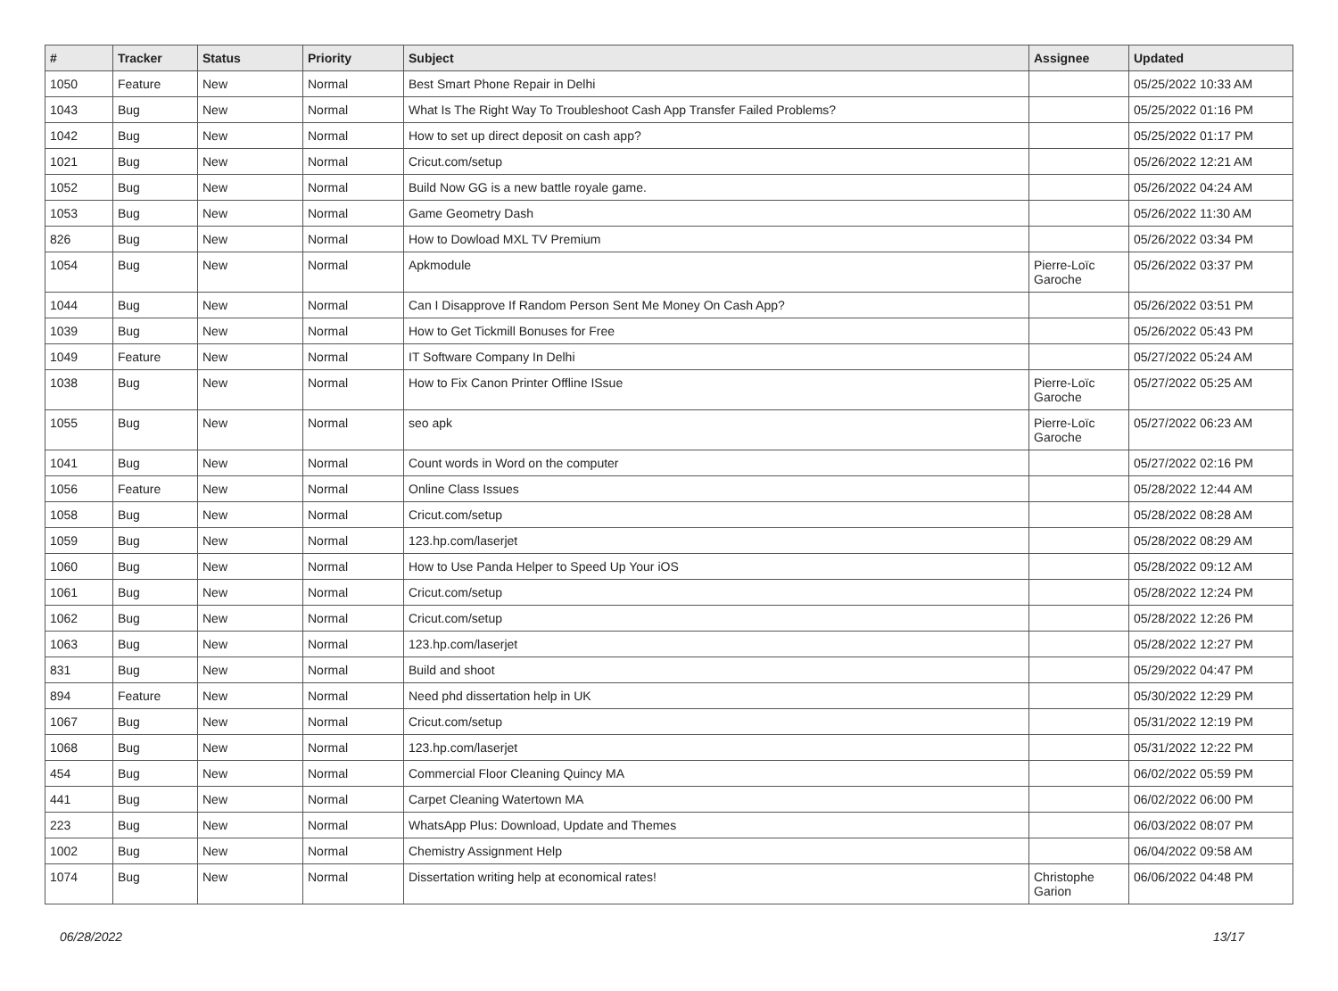| # | Tracker | Status | Priority | Subject | Assignee | Updated |
| --- | --- | --- | --- | --- | --- | --- |
| 1050 | Feature | New | Normal | Best Smart Phone Repair in Delhi | | 05/25/2022 10:33 AM |
| 1043 | Bug | New | Normal | What Is The Right Way To Troubleshoot Cash App Transfer Failed Problems? | | 05/25/2022 01:16 PM |
| 1042 | Bug | New | Normal | How to set up direct deposit on cash app? | | 05/25/2022 01:17 PM |
| 1021 | Bug | New | Normal | Cricut.com/setup | | 05/26/2022 12:21 AM |
| 1052 | Bug | New | Normal | Build Now GG is a new battle royale game. | | 05/26/2022 04:24 AM |
| 1053 | Bug | New | Normal | Game Geometry Dash | | 05/26/2022 11:30 AM |
| 826 | Bug | New | Normal | How to Dowload MXL TV Premium | | 05/26/2022 03:34 PM |
| 1054 | Bug | New | Normal | Apkmodule | Pierre-Loïc Garoche | 05/26/2022 03:37 PM |
| 1044 | Bug | New | Normal | Can I Disapprove If Random Person Sent Me Money On Cash App? | | 05/26/2022 03:51 PM |
| 1039 | Bug | New | Normal | How to Get Tickmill Bonuses for Free | | 05/26/2022 05:43 PM |
| 1049 | Feature | New | Normal | IT Software Company In Delhi | | 05/27/2022 05:24 AM |
| 1038 | Bug | New | Normal | How to Fix Canon Printer Offline ISsue | Pierre-Loïc Garoche | 05/27/2022 05:25 AM |
| 1055 | Bug | New | Normal | seo apk | Pierre-Loïc Garoche | 05/27/2022 06:23 AM |
| 1041 | Bug | New | Normal | Count words in Word on the computer | | 05/27/2022 02:16 PM |
| 1056 | Feature | New | Normal | Online Class Issues | | 05/28/2022 12:44 AM |
| 1058 | Bug | New | Normal | Cricut.com/setup | | 05/28/2022 08:28 AM |
| 1059 | Bug | New | Normal | 123.hp.com/laserjet | | 05/28/2022 08:29 AM |
| 1060 | Bug | New | Normal | How to Use Panda Helper to Speed Up Your iOS | | 05/28/2022 09:12 AM |
| 1061 | Bug | New | Normal | Cricut.com/setup | | 05/28/2022 12:24 PM |
| 1062 | Bug | New | Normal | Cricut.com/setup | | 05/28/2022 12:26 PM |
| 1063 | Bug | New | Normal | 123.hp.com/laserjet | | 05/28/2022 12:27 PM |
| 831 | Bug | New | Normal | Build and shoot | | 05/29/2022 04:47 PM |
| 894 | Feature | New | Normal | Need phd dissertation help in UK | | 05/30/2022 12:29 PM |
| 1067 | Bug | New | Normal | Cricut.com/setup | | 05/31/2022 12:19 PM |
| 1068 | Bug | New | Normal | 123.hp.com/laserjet | | 05/31/2022 12:22 PM |
| 454 | Bug | New | Normal | Commercial Floor Cleaning Quincy MA | | 06/02/2022 05:59 PM |
| 441 | Bug | New | Normal | Carpet Cleaning Watertown MA | | 06/02/2022 06:00 PM |
| 223 | Bug | New | Normal | WhatsApp Plus: Download, Update and Themes | | 06/03/2022 08:07 PM |
| 1002 | Bug | New | Normal | Chemistry Assignment Help | | 06/04/2022 09:58 AM |
| 1074 | Bug | New | Normal | Dissertation writing help at economical rates! | Christophe Garion | 06/06/2022 04:48 PM |
06/28/2022 13/17